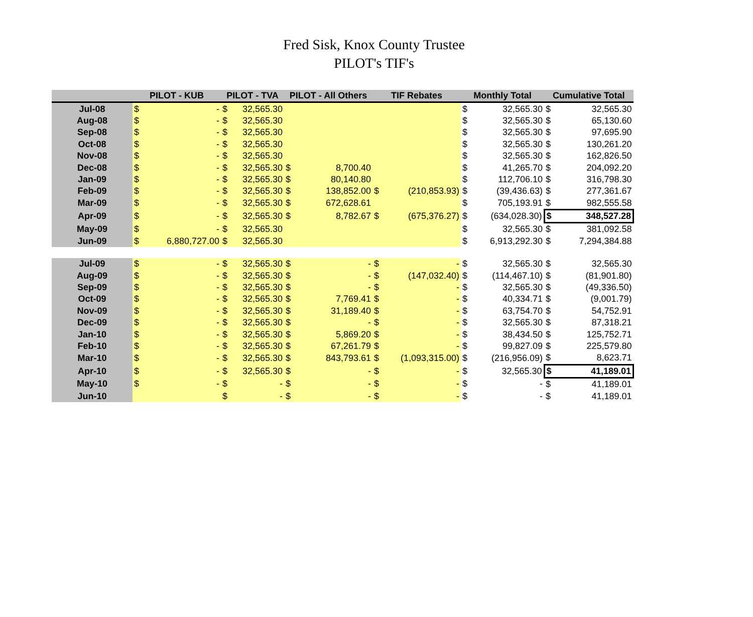Fred Sisk, Knox County Trustee
PILOT's TIF's
| | PILOT - KUB | | PILOT - TVA | | PILOT - All Others | | TIF Rebates | | Monthly Total | | Cumulative Total | |
| --- | --- | --- | --- | --- | --- | --- | --- | --- | --- | --- | --- | --- |
| Jul-08 | $ | - | $ | 32,565.30 | | | | | $ | 32,565.30 | $ | 32,565.30 |
| Aug-08 | $ | - | $ | 32,565.30 | | | | | $ | 32,565.30 | $ | 65,130.60 |
| Sep-08 | $ | - | $ | 32,565.30 | | | | | $ | 32,565.30 | $ | 97,695.90 |
| Oct-08 | $ | - | $ | 32,565.30 | | | | | $ | 32,565.30 | $ | 130,261.20 |
| Nov-08 | $ | - | $ | 32,565.30 | | | | | $ | 32,565.30 | $ | 162,826.50 |
| Dec-08 | $ | - | $ | 32,565.30 | $ | 8,700.40 | | | $ | 41,265.70 | $ | 204,092.20 |
| Jan-09 | $ | - | $ | 32,565.30 | $ | 80,140.80 | | | $ | 112,706.10 | $ | 316,798.30 |
| Feb-09 | $ | - | $ | 32,565.30 | $ | 138,852.00 | $ | (210,853.93) | $ | (39,436.63) | $ | 277,361.67 |
| Mar-09 | $ | - | $ | 32,565.30 | $ | 672,628.61 | | | $ | 705,193.91 | $ | 982,555.58 |
| Apr-09 | $ | - | $ | 32,565.30 | $ | 8,782.67 | $ | (675,376.27) | $ | (634,028.30) | $ | 348,527.28 |
| May-09 | $ | - | $ | 32,565.30 | | | | | $ | 32,565.30 | $ | 381,092.58 |
| Jun-09 | $ | 6,880,727.00 | $ | 32,565.30 | | | | | $ | 6,913,292.30 | $ | 7,294,384.88 |
| Jul-09 | $ | - | $ | 32,565.30 | $ | - | $ | - | $ | 32,565.30 | $ | 32,565.30 |
| Aug-09 | $ | - | $ | 32,565.30 | $ | - | $ | (147,032.40) | $ | (114,467.10) | $ | (81,901.80) |
| Sep-09 | $ | - | $ | 32,565.30 | $ | - | $ | - | $ | 32,565.30 | $ | (49,336.50) |
| Oct-09 | $ | - | $ | 32,565.30 | $ | 7,769.41 | $ | - | $ | 40,334.71 | $ | (9,001.79) |
| Nov-09 | $ | - | $ | 32,565.30 | $ | 31,189.40 | $ | - | $ | 63,754.70 | $ | 54,752.91 |
| Dec-09 | $ | - | $ | 32,565.30 | $ | - | $ | - | $ | 32,565.30 | $ | 87,318.21 |
| Jan-10 | $ | - | $ | 32,565.30 | $ | 5,869.20 | $ | - | $ | 38,434.50 | $ | 125,752.71 |
| Feb-10 | $ | - | $ | 32,565.30 | $ | 67,261.79 | $ | - | $ | 99,827.09 | $ | 225,579.80 |
| Mar-10 | $ | - | $ | 32,565.30 | $ | 843,793.61 | $ | (1,093,315.00) | $ | (216,956.09) | $ | 8,623.71 |
| Apr-10 | $ | - | $ | 32,565.30 | $ | - | $ | - | $ | 32,565.30 | $ | 41,189.01 |
| May-10 | $ | - | $ | - | $ | - | $ | - | $ | - | $ | 41,189.01 |
| Jun-10 | | | $ | - | $ | - | $ | - | $ | - | $ | 41,189.01 |